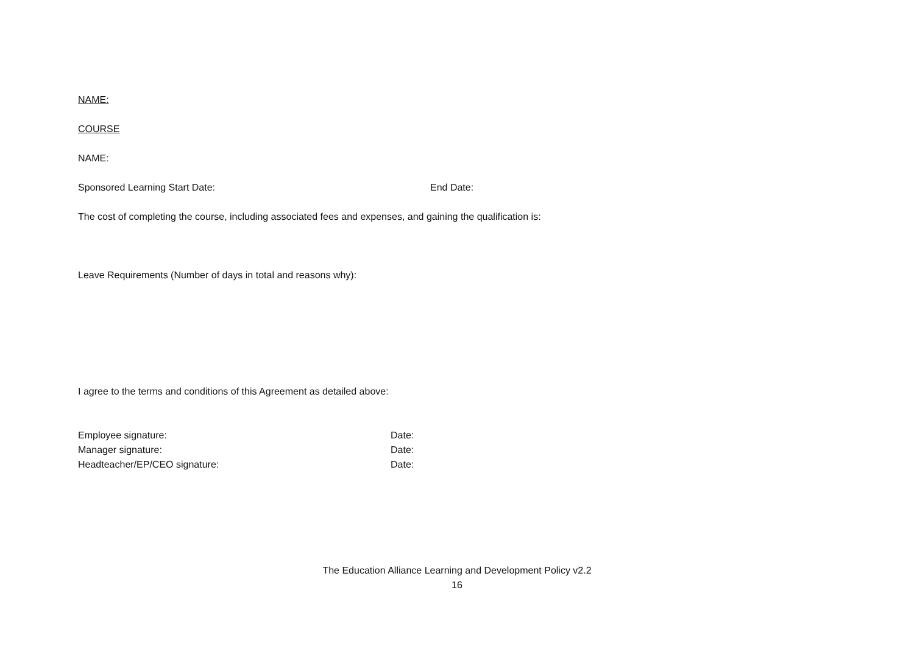NAME:
COURSE
NAME:
Sponsored Learning Start Date: End Date:
The cost of completing the course, including associated fees and expenses, and gaining the qualification is:
Leave Requirements (Number of days in total and reasons why):
I agree to the terms and conditions of this Agreement as detailed above:
Employee signature: Date:
Manager signature: Date:
Headteacher/EP/CEO signature: Date:
The Education Alliance Learning and Development Policy v2.2
16